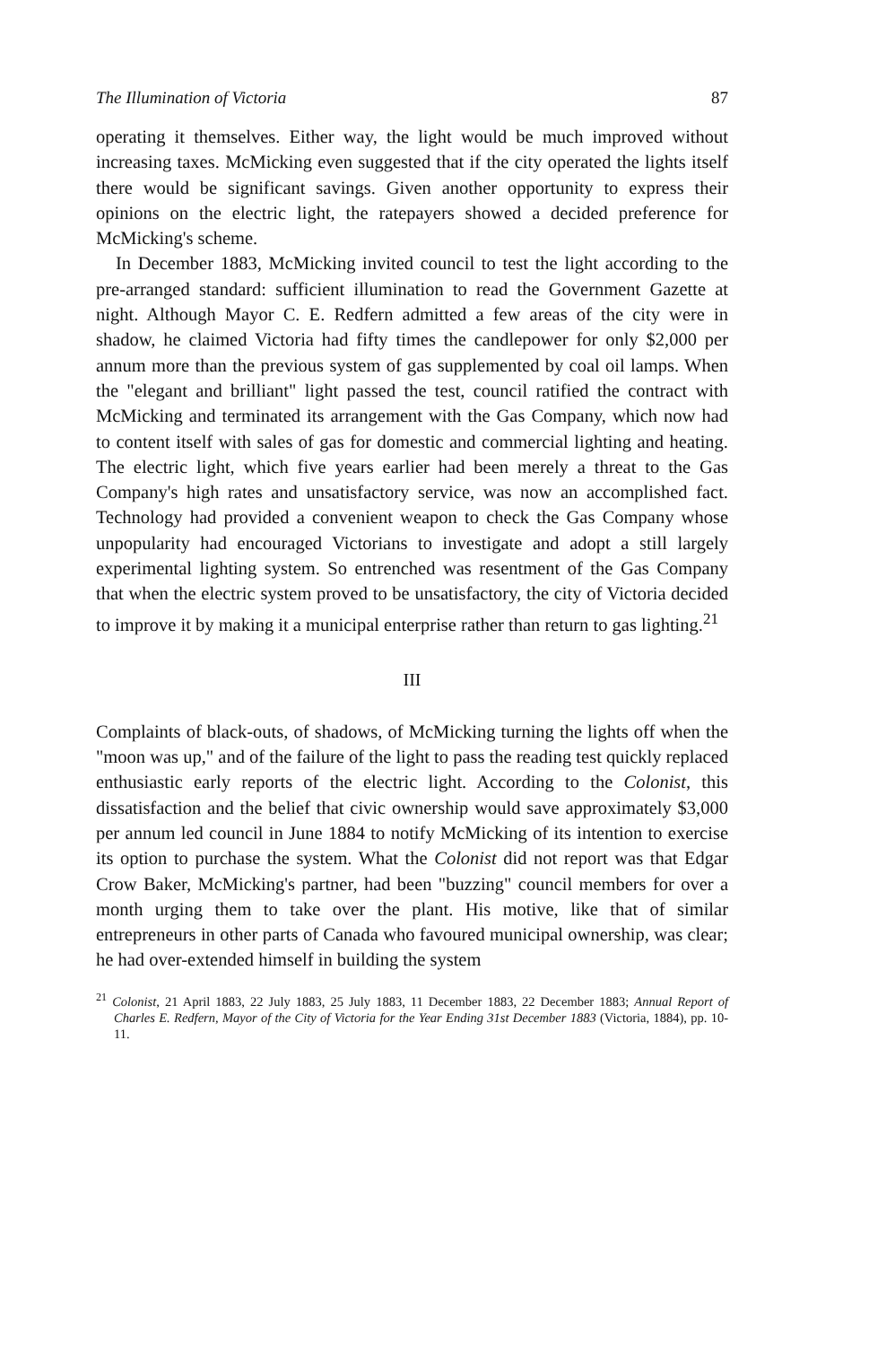The Illumination of Victoria 87
operating it themselves. Either way, the light would be much improved without increasing taxes. McMicking even suggested that if the city operated the lights itself there would be significant savings. Given another opportunity to express their opinions on the electric light, the ratepayers showed a decided preference for McMicking's scheme.
In December 1883, McMicking invited council to test the light according to the pre-arranged standard: sufficient illumination to read the Government Gazette at night. Although Mayor C. E. Redfern admitted a few areas of the city were in shadow, he claimed Victoria had fifty times the candlepower for only $2,000 per annum more than the previous system of gas supplemented by coal oil lamps. When the "elegant and brilliant" light passed the test, council ratified the contract with McMicking and terminated its arrangement with the Gas Company, which now had to content itself with sales of gas for domestic and commercial lighting and heating. The electric light, which five years earlier had been merely a threat to the Gas Company's high rates and unsatisfactory service, was now an accomplished fact. Technology had provided a convenient weapon to check the Gas Company whose unpopularity had encouraged Victorians to investigate and adopt a still largely experimental lighting system. So entrenched was resentment of the Gas Company that when the electric system proved to be unsatisfactory, the city of Victoria decided to improve it by making it a municipal enterprise rather than return to gas lighting.<sup>21</sup>
III
Complaints of black-outs, of shadows, of McMicking turning the lights off when the "moon was up," and of the failure of the light to pass the reading test quickly replaced enthusiastic early reports of the electric light. According to the Colonist, this dissatisfaction and the belief that civic ownership would save approximately $3,000 per annum led council in June 1884 to notify McMicking of its intention to exercise its option to purchase the system. What the Colonist did not report was that Edgar Crow Baker, McMicking's partner, had been "buzzing" council members for over a month urging them to take over the plant. His motive, like that of similar entrepreneurs in other parts of Canada who favoured municipal ownership, was clear; he had over-extended himself in building the system
<sup>21</sup> Colonist, 21 April 1883, 22 July 1883, 25 July 1883, 11 December 1883, 22 December 1883; Annual Report of Charles E. Redfern, Mayor of the City of Victoria for the Year Ending 31st December 1883 (Victoria, 1884), pp. 10-11.